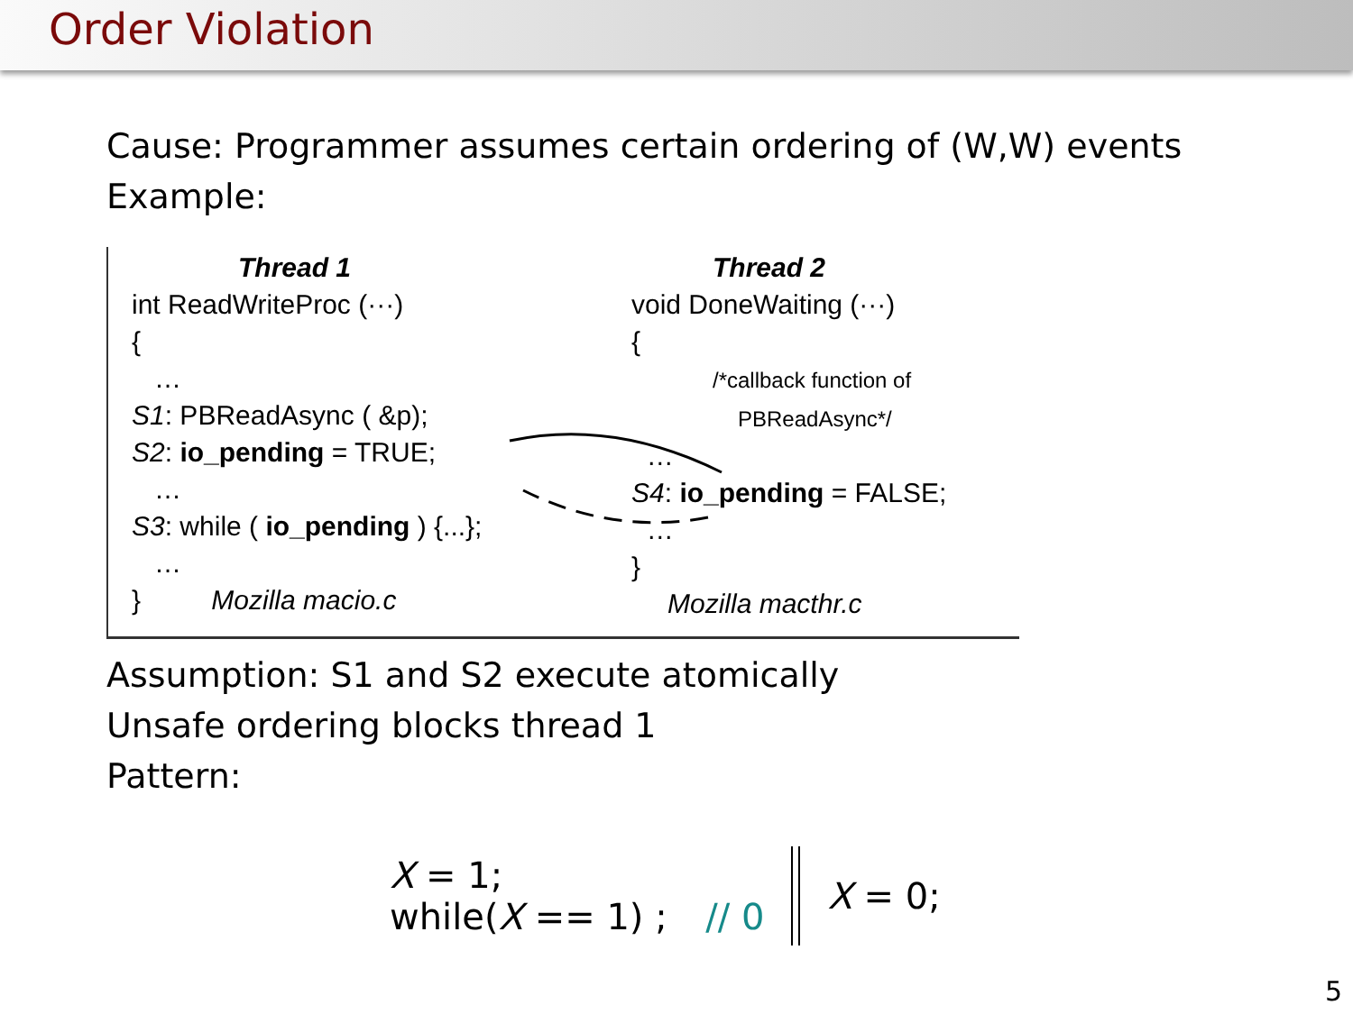Order Violation
Cause: Programmer assumes certain ordering of (W,W) events
Example:
Thread 1
int ReadWriteProc (···)
{
…
S1: PBReadAsync ( &p);
S2: io_pending = TRUE;
…
S3: while ( io_pending ) {...};
…
} Mozilla macio.c
Thread 2
void DoneWaiting (···)
{
/*callback function of
PBReadAsync*/
…
S4: io_pending = FALSE;
…
}
Mozilla macthr.c
Assumption: S1 and S2 execute atomically
Unsafe ordering blocks thread 1
Pattern:
X = 1;
while(X == 1) ; // 0
X = 0;
5